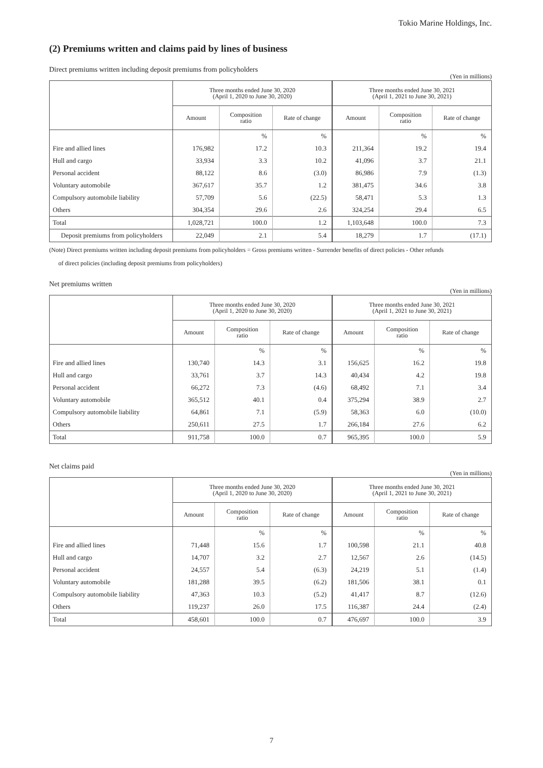Tokio Marine Holdings, Inc.
(2) Premiums written and claims paid by lines of business
Direct premiums written including deposit premiums from policyholders
(Yen in millions)
| | Three months ended June 30, 2020 (April 1, 2020 to June 30, 2020) | | | Three months ended June 30, 2021 (April 1, 2021 to June 30, 2021) | | |
| --- | --- | --- | --- | --- | --- | --- |
| | Amount | Composition ratio | Rate of change | Amount | Composition ratio | Rate of change |
| | | % | % | | % | % |
| Fire and allied lines | 176,982 | 17.2 | 10.3 | 211,364 | 19.2 | 19.4 |
| Hull and cargo | 33,934 | 3.3 | 10.2 | 41,096 | 3.7 | 21.1 |
| Personal accident | 88,122 | 8.6 | (3.0) | 86,986 | 7.9 | (1.3) |
| Voluntary automobile | 367,617 | 35.7 | 1.2 | 381,475 | 34.6 | 3.8 |
| Compulsory automobile liability | 57,709 | 5.6 | (22.5) | 58,471 | 5.3 | 1.3 |
| Others | 304,354 | 29.6 | 2.6 | 324,254 | 29.4 | 6.5 |
| Total | 1,028,721 | 100.0 | 1.2 | 1,103,648 | 100.0 | 7.3 |
| Deposit premiums from policyholders | 22,049 | 2.1 | 5.4 | 18,279 | 1.7 | (17.1) |
(Note) Direct premiums written including deposit premiums from policyholders = Gross premiums written - Surrender benefits of direct policies - Other refunds
of direct policies (including deposit premiums from policyholders)
Net premiums written
(Yen in millions)
| | Three months ended June 30, 2020 (April 1, 2020 to June 30, 2020) | | | Three months ended June 30, 2021 (April 1, 2021 to June 30, 2021) | | |
| --- | --- | --- | --- | --- | --- | --- |
| | Amount | Composition ratio | Rate of change | Amount | Composition ratio | Rate of change |
| | | % | % | | % | % |
| Fire and allied lines | 130,740 | 14.3 | 3.1 | 156,625 | 16.2 | 19.8 |
| Hull and cargo | 33,761 | 3.7 | 14.3 | 40,434 | 4.2 | 19.8 |
| Personal accident | 66,272 | 7.3 | (4.6) | 68,492 | 7.1 | 3.4 |
| Voluntary automobile | 365,512 | 40.1 | 0.4 | 375,294 | 38.9 | 2.7 |
| Compulsory automobile liability | 64,861 | 7.1 | (5.9) | 58,363 | 6.0 | (10.0) |
| Others | 250,611 | 27.5 | 1.7 | 266,184 | 27.6 | 6.2 |
| Total | 911,758 | 100.0 | 0.7 | 965,395 | 100.0 | 5.9 |
Net claims paid
(Yen in millions)
| | Three months ended June 30, 2020 (April 1, 2020 to June 30, 2020) | | | Three months ended June 30, 2021 (April 1, 2021 to June 30, 2021) | | |
| --- | --- | --- | --- | --- | --- | --- |
| | Amount | Composition ratio | Rate of change | Amount | Composition ratio | Rate of change |
| | | % | % | | % | % |
| Fire and allied lines | 71,448 | 15.6 | 1.7 | 100,598 | 21.1 | 40.8 |
| Hull and cargo | 14,707 | 3.2 | 2.7 | 12,567 | 2.6 | (14.5) |
| Personal accident | 24,557 | 5.4 | (6.3) | 24,219 | 5.1 | (1.4) |
| Voluntary automobile | 181,288 | 39.5 | (6.2) | 181,506 | 38.1 | 0.1 |
| Compulsory automobile liability | 47,363 | 10.3 | (5.2) | 41,417 | 8.7 | (12.6) |
| Others | 119,237 | 26.0 | 17.5 | 116,387 | 24.4 | (2.4) |
| Total | 458,601 | 100.0 | 0.7 | 476,697 | 100.0 | 3.9 |
7